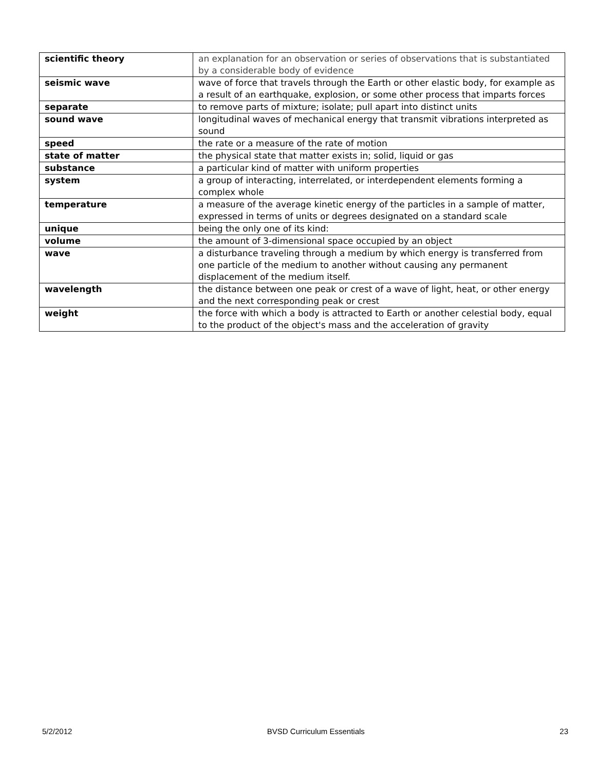| scientific theory | an explanation for an observation or series of observations that is substantiated by a considerable body of evidence |
| seismic wave | wave of force that travels through the Earth or other elastic body, for example as a result of an earthquake, explosion, or some other process that imparts forces |
| separate | to remove parts of mixture; isolate; pull apart into distinct units |
| sound wave | longitudinal waves of mechanical energy that transmit vibrations interpreted as sound |
| speed | the rate or a measure of the rate of motion |
| state of matter | the physical state that matter exists in; solid, liquid or gas |
| substance | a particular kind of matter with uniform properties |
| system | a group of interacting, interrelated, or interdependent elements forming a complex whole |
| temperature | a measure of the average kinetic energy of the particles in a sample of matter, expressed in terms of units or degrees designated on a standard scale |
| unique | being the only one of its kind: |
| volume | the amount of 3-dimensional space occupied by an object |
| wave | a disturbance traveling through a medium by which energy is transferred from one particle of the medium to another without causing any permanent displacement of the medium itself. |
| wavelength | the distance between one peak or crest of a wave of light, heat, or other energy and the next corresponding peak or crest |
| weight | the force with which a body is attracted to Earth or another celestial body, equal to the product of the object's mass and the acceleration of gravity |
5/2/2012 BVSD Curriculum Essentials 23